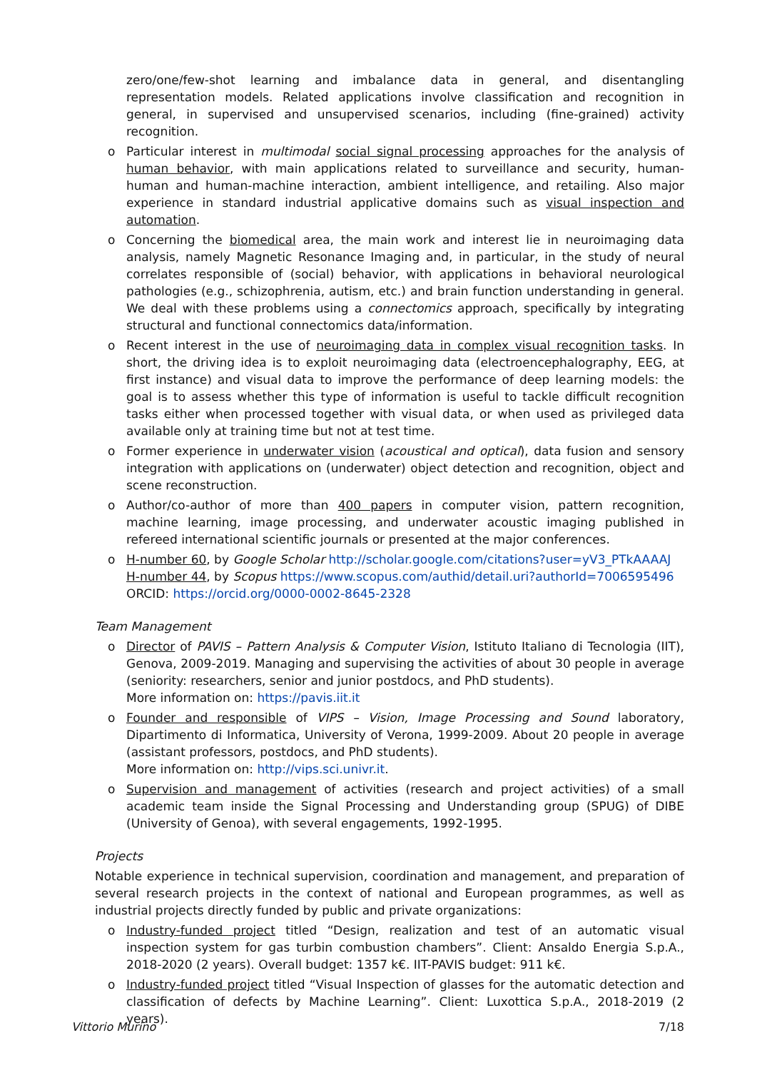zero/one/few-shot learning and imbalance data in general, and disentangling representation models. Related applications involve classification and recognition in general, in supervised and unsupervised scenarios, including (fine-grained) activity recognition.
o Particular interest in multimodal social signal processing approaches for the analysis of human behavior, with main applications related to surveillance and security, human-human and human-machine interaction, ambient intelligence, and retailing. Also major experience in standard industrial applicative domains such as visual inspection and automation.
o Concerning the biomedical area, the main work and interest lie in neuroimaging data analysis, namely Magnetic Resonance Imaging and, in particular, in the study of neural correlates responsible of (social) behavior, with applications in behavioral neurological pathologies (e.g., schizophrenia, autism, etc.) and brain function understanding in general. We deal with these problems using a connectomics approach, specifically by integrating structural and functional connectomics data/information.
o Recent interest in the use of neuroimaging data in complex visual recognition tasks. In short, the driving idea is to exploit neuroimaging data (electroencephalography, EEG, at first instance) and visual data to improve the performance of deep learning models: the goal is to assess whether this type of information is useful to tackle difficult recognition tasks either when processed together with visual data, or when used as privileged data available only at training time but not at test time.
o Former experience in underwater vision (acoustical and optical), data fusion and sensory integration with applications on (underwater) object detection and recognition, object and scene reconstruction.
o Author/co-author of more than 400 papers in computer vision, pattern recognition, machine learning, image processing, and underwater acoustic imaging published in refereed international scientific journals or presented at the major conferences.
o H-number 60, by Google Scholar http://scholar.google.com/citations?user=yV3_PTkAAAAJ
H-number 44, by Scopus https://www.scopus.com/authid/detail.uri?authorId=7006595496
ORCID: https://orcid.org/0000-0002-8645-2328
Team Management
o Director of PAVIS – Pattern Analysis & Computer Vision, Istituto Italiano di Tecnologia (IIT), Genova, 2009-2019. Managing and supervising the activities of about 30 people in average (seniority: researchers, senior and junior postdocs, and PhD students).
More information on: https://pavis.iit.it
o Founder and responsible of VIPS – Vision, Image Processing and Sound laboratory, Dipartimento di Informatica, University of Verona, 1999-2009. About 20 people in average (assistant professors, postdocs, and PhD students).
More information on: http://vips.sci.univr.it.
o Supervision and management of activities (research and project activities) of a small academic team inside the Signal Processing and Understanding group (SPUG) of DIBE (University of Genoa), with several engagements, 1992-1995.
Projects
Notable experience in technical supervision, coordination and management, and preparation of several research projects in the context of national and European programmes, as well as industrial projects directly funded by public and private organizations:
o Industry-funded project titled “Design, realization and test of an automatic visual inspection system for gas turbin combustion chambers”. Client: Ansaldo Energia S.p.A., 2018-2020 (2 years). Overall budget: 1357 k€. IIT-PAVIS budget: 911 k€.
o Industry-funded project titled “Visual Inspection of glasses for the automatic detection and classification of defects by Machine Learning”. Client: Luxottica S.p.A., 2018-2019 (2 years).
Vittorio Murino 7/18